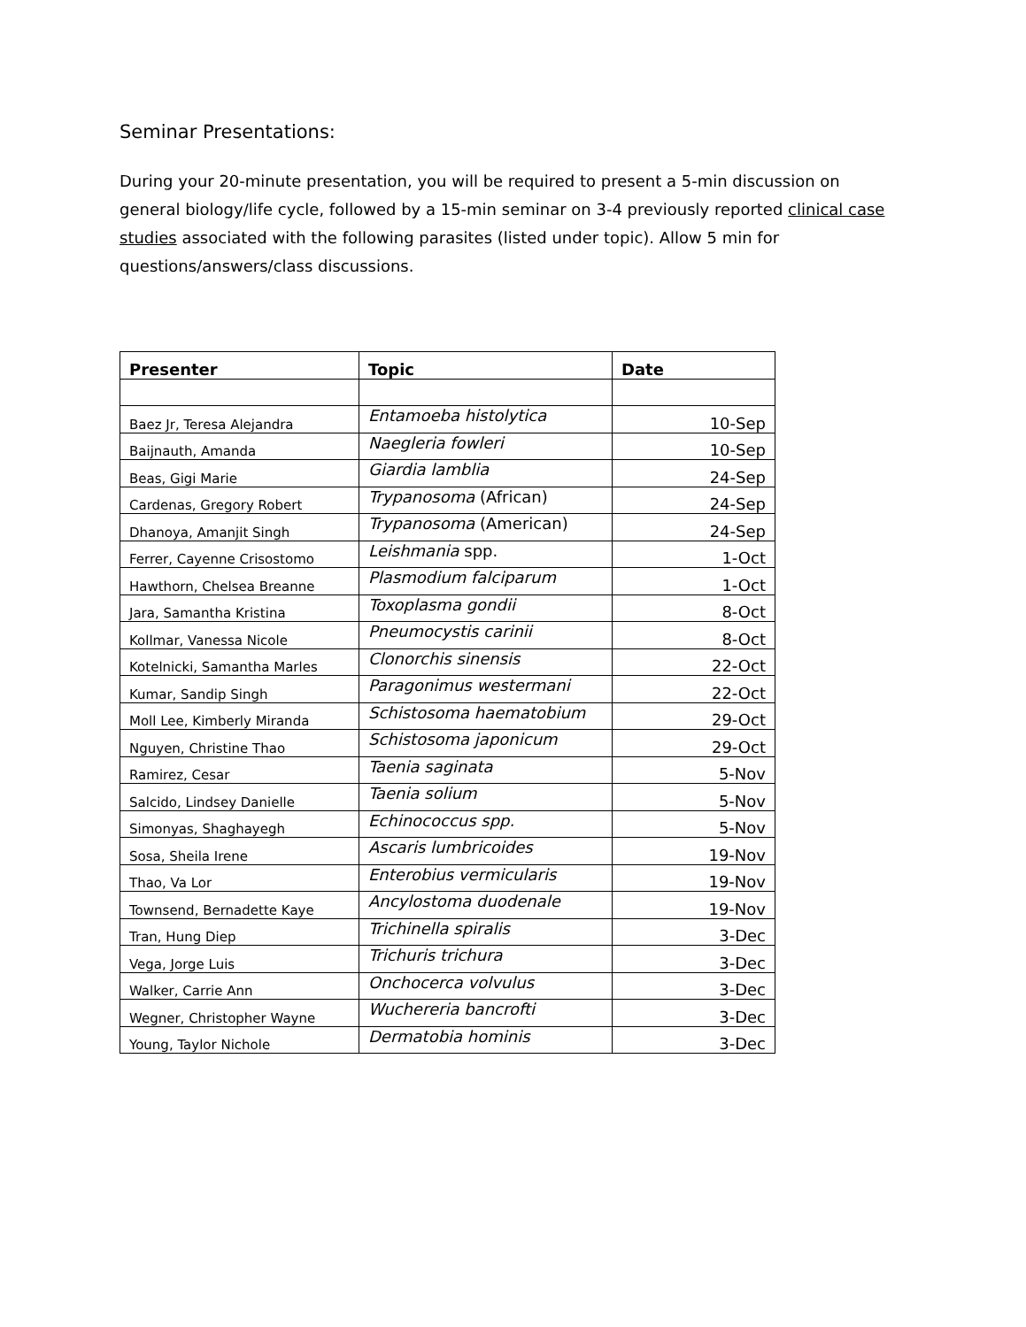Seminar Presentations:
During your 20-minute presentation, you will be required to present a 5-min discussion on general biology/life cycle, followed by a 15-min seminar on 3-4 previously reported clinical case studies associated with the following parasites (listed under topic). Allow 5 min for questions/answers/class discussions.
| Presenter | Topic | Date |
| --- | --- | --- |
| Baez Jr, Teresa Alejandra | Entamoeba histolytica | 10-Sep |
| Baijnauth, Amanda | Naegleria fowleri | 10-Sep |
| Beas, Gigi Marie | Giardia lamblia | 24-Sep |
| Cardenas, Gregory Robert | Trypanosoma (African) | 24-Sep |
| Dhanoya, Amanjit Singh | Trypanosoma (American) | 24-Sep |
| Ferrer, Cayenne Crisostomo | Leishmania spp. | 1-Oct |
| Hawthorn, Chelsea Breanne | Plasmodium falciparum | 1-Oct |
| Jara, Samantha Kristina | Toxoplasma gondii | 8-Oct |
| Kollmar, Vanessa Nicole | Pneumocystis carinii | 8-Oct |
| Kotelnicki, Samantha Marles | Clonorchis sinensis | 22-Oct |
| Kumar, Sandip Singh | Paragonimus westermani | 22-Oct |
| Moll Lee, Kimberly Miranda | Schistosoma haematobium | 29-Oct |
| Nguyen, Christine Thao | Schistosoma japonicum | 29-Oct |
| Ramirez, Cesar | Taenia saginata | 5-Nov |
| Salcido, Lindsey Danielle | Taenia solium | 5-Nov |
| Simonyas, Shaghayegh | Echinococcus spp. | 5-Nov |
| Sosa, Sheila Irene | Ascaris lumbricoides | 19-Nov |
| Thao, Va Lor | Enterobius vermicularis | 19-Nov |
| Townsend, Bernadette Kaye | Ancylostoma duodenale | 19-Nov |
| Tran, Hung Diep | Trichinella spiralis | 3-Dec |
| Vega, Jorge Luis | Trichuris trichura | 3-Dec |
| Walker, Carrie Ann | Onchocerca volvulus | 3-Dec |
| Wegner, Christopher Wayne | Wuchereria bancrofti | 3-Dec |
| Young, Taylor Nichole | Dermatobia hominis | 3-Dec |